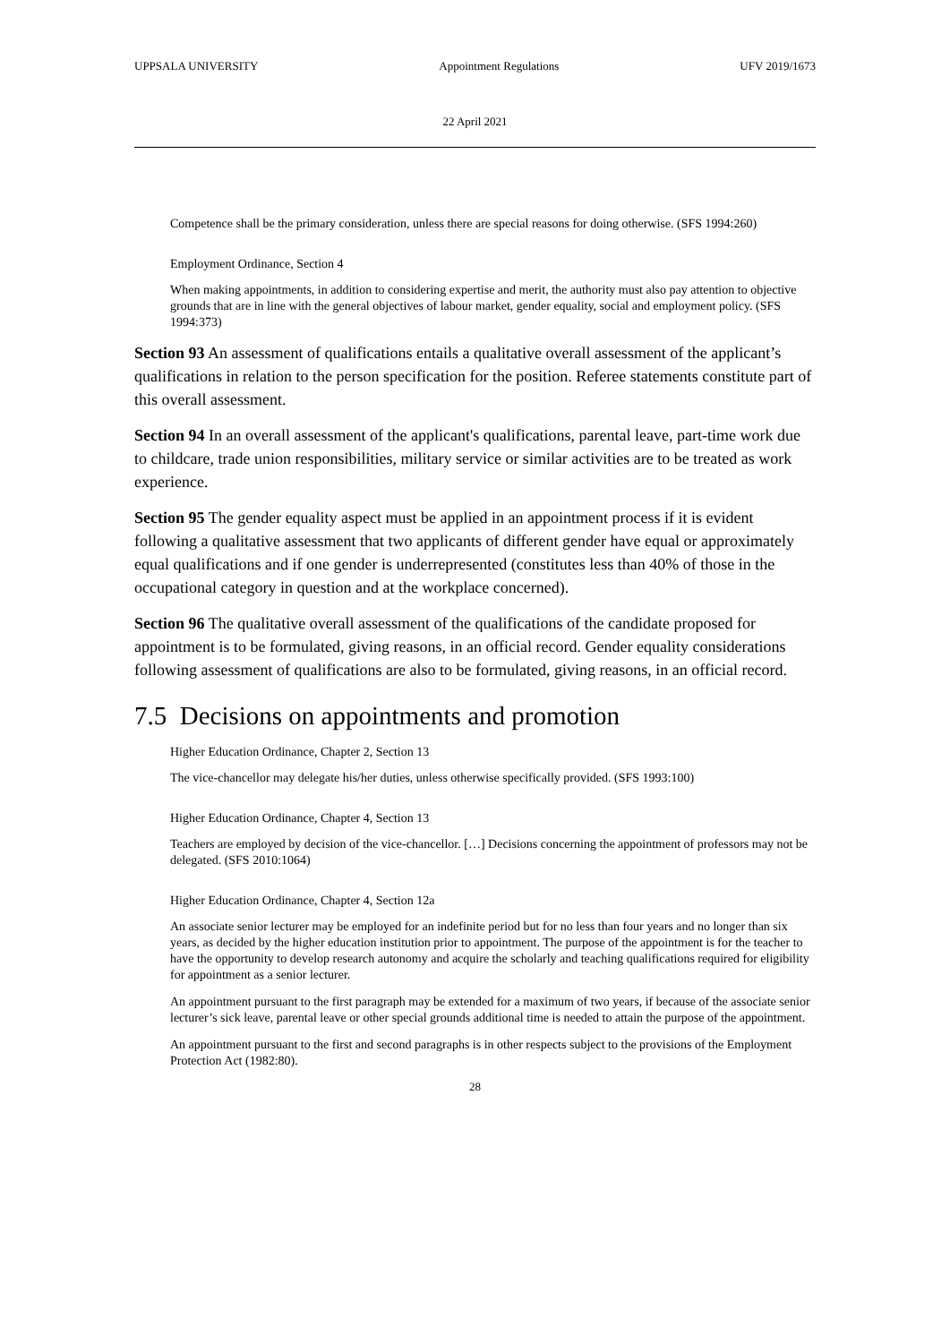UPPSALA UNIVERSITY Appointment Regulations UFV 2019/1673
22 April 2021
Competence shall be the primary consideration, unless there are special reasons for doing otherwise. (SFS 1994:260)
Employment Ordinance, Section 4
When making appointments, in addition to considering expertise and merit, the authority must also pay attention to objective grounds that are in line with the general objectives of labour market, gender equality, social and employment policy. (SFS 1994:373)
Section 93 An assessment of qualifications entails a qualitative overall assessment of the applicant’s qualifications in relation to the person specification for the position. Referee statements constitute part of this overall assessment.
Section 94 In an overall assessment of the applicant's qualifications, parental leave, part-time work due to childcare, trade union responsibilities, military service or similar activities are to be treated as work experience.
Section 95 The gender equality aspect must be applied in an appointment process if it is evident following a qualitative assessment that two applicants of different gender have equal or approximately equal qualifications and if one gender is underrepresented (constitutes less than 40% of those in the occupational category in question and at the workplace concerned).
Section 96 The qualitative overall assessment of the qualifications of the candidate proposed for appointment is to be formulated, giving reasons, in an official record. Gender equality considerations following assessment of qualifications are also to be formulated, giving reasons, in an official record.
7.5 Decisions on appointments and promotion
Higher Education Ordinance, Chapter 2, Section 13
The vice-chancellor may delegate his/her duties, unless otherwise specifically provided. (SFS 1993:100)
Higher Education Ordinance, Chapter 4, Section 13
Teachers are employed by decision of the vice-chancellor. […] Decisions concerning the appointment of professors may not be delegated. (SFS 2010:1064)
Higher Education Ordinance, Chapter 4, Section 12a
An associate senior lecturer may be employed for an indefinite period but for no less than four years and no longer than six years, as decided by the higher education institution prior to appointment. The purpose of the appointment is for the teacher to have the opportunity to develop research autonomy and acquire the scholarly and teaching qualifications required for eligibility for appointment as a senior lecturer.
An appointment pursuant to the first paragraph may be extended for a maximum of two years, if because of the associate senior lecturer’s sick leave, parental leave or other special grounds additional time is needed to attain the purpose of the appointment.
An appointment pursuant to the first and second paragraphs is in other respects subject to the provisions of the Employment Protection Act (1982:80).
28